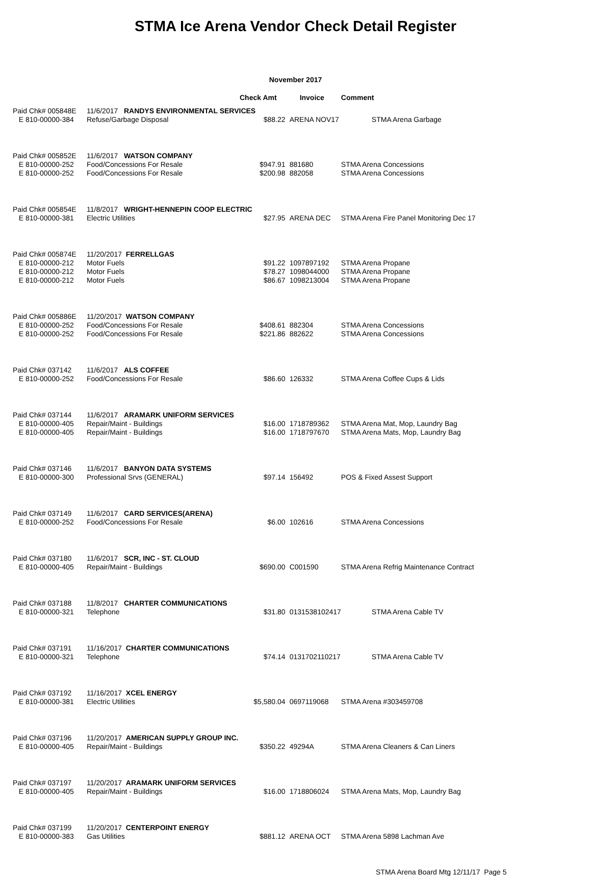STMA Ice Arena Vendor Check Detail Register
November 2017
| | | Check Amt | Invoice | Comment |
| --- | --- | --- | --- | --- |
| Paid Chk# 005848E | 11/6/2017 RANDYS ENVIRONMENTAL SERVICES | | | |
| E 810-00000-384 | Refuse/Garbage Disposal | $88.22 | ARENA NOV17 | STMA Arena Garbage |
| Paid Chk# 005852E | 11/6/2017 WATSON COMPANY | | | |
| E 810-00000-252 | Food/Concessions For Resale | $947.91 | 881680 | STMA Arena Concessions |
| E 810-00000-252 | Food/Concessions For Resale | $200.98 | 882058 | STMA Arena Concessions |
| Paid Chk# 005854E | 11/8/2017 WRIGHT-HENNEPIN COOP ELECTRIC | | | |
| E 810-00000-381 | Electric Utilities | $27.95 | ARENA DEC | STMA Arena Fire Panel Monitoring Dec 17 |
| Paid Chk# 005874E | 11/20/2017 FERRELLGAS | | | |
| E 810-00000-212 | Motor Fuels | $91.22 | 1097897192 | STMA Arena Propane |
| E 810-00000-212 | Motor Fuels | $78.27 | 1098044000 | STMA Arena Propane |
| E 810-00000-212 | Motor Fuels | $86.67 | 1098213004 | STMA Arena Propane |
| Paid Chk# 005886E | 11/20/2017 WATSON COMPANY | | | |
| E 810-00000-252 | Food/Concessions For Resale | $408.61 | 882304 | STMA Arena Concessions |
| E 810-00000-252 | Food/Concessions For Resale | $221.86 | 882622 | STMA Arena Concessions |
| Paid Chk# 037142 | 11/6/2017 ALS COFFEE | | | |
| E 810-00000-252 | Food/Concessions For Resale | $86.60 | 126332 | STMA Arena Coffee Cups & Lids |
| Paid Chk# 037144 | 11/6/2017 ARAMARK UNIFORM SERVICES | | | |
| E 810-00000-405 | Repair/Maint - Buildings | $16.00 | 1718789362 | STMA Arena Mat, Mop, Laundry Bag |
| E 810-00000-405 | Repair/Maint - Buildings | $16.00 | 1718797670 | STMA Arena Mats, Mop, Laundry Bag |
| Paid Chk# 037146 | 11/6/2017 BANYON DATA SYSTEMS | | | |
| E 810-00000-300 | Professional Srvs (GENERAL) | $97.14 | 156492 | POS & Fixed Assest Support |
| Paid Chk# 037149 | 11/6/2017 CARD SERVICES(ARENA) | | | |
| E 810-00000-252 | Food/Concessions For Resale | $6.00 | 102616 | STMA Arena Concessions |
| Paid Chk# 037180 | 11/6/2017 SCR, INC - ST. CLOUD | | | |
| E 810-00000-405 | Repair/Maint - Buildings | $690.00 | C001590 | STMA Arena Refrig Maintenance Contract |
| Paid Chk# 037188 | 11/8/2017 CHARTER COMMUNICATIONS | | | |
| E 810-00000-321 | Telephone | $31.80 | 0131538102417 | STMA Arena Cable TV |
| Paid Chk# 037191 | 11/16/2017 CHARTER COMMUNICATIONS | | | |
| E 810-00000-321 | Telephone | $74.14 | 0131702110217 | STMA Arena Cable TV |
| Paid Chk# 037192 | 11/16/2017 XCEL ENERGY | | | |
| E 810-00000-381 | Electric Utilities | $5,580.04 | 0697119068 | STMA Arena #303459708 |
| Paid Chk# 037196 | 11/20/2017 AMERICAN SUPPLY GROUP INC. | | | |
| E 810-00000-405 | Repair/Maint - Buildings | $350.22 | 49294A | STMA Arena Cleaners & Can Liners |
| Paid Chk# 037197 | 11/20/2017 ARAMARK UNIFORM SERVICES | | | |
| E 810-00000-405 | Repair/Maint - Buildings | $16.00 | 1718806024 | STMA Arena Mats, Mop, Laundry Bag |
| Paid Chk# 037199 | 11/20/2017 CENTERPOINT ENERGY | | | |
| E 810-00000-383 | Gas Utilities | $881.12 | ARENA OCT | STMA Arena 5898 Lachman Ave |
STMA Arena Board Mtg 12/11/17 Page 5